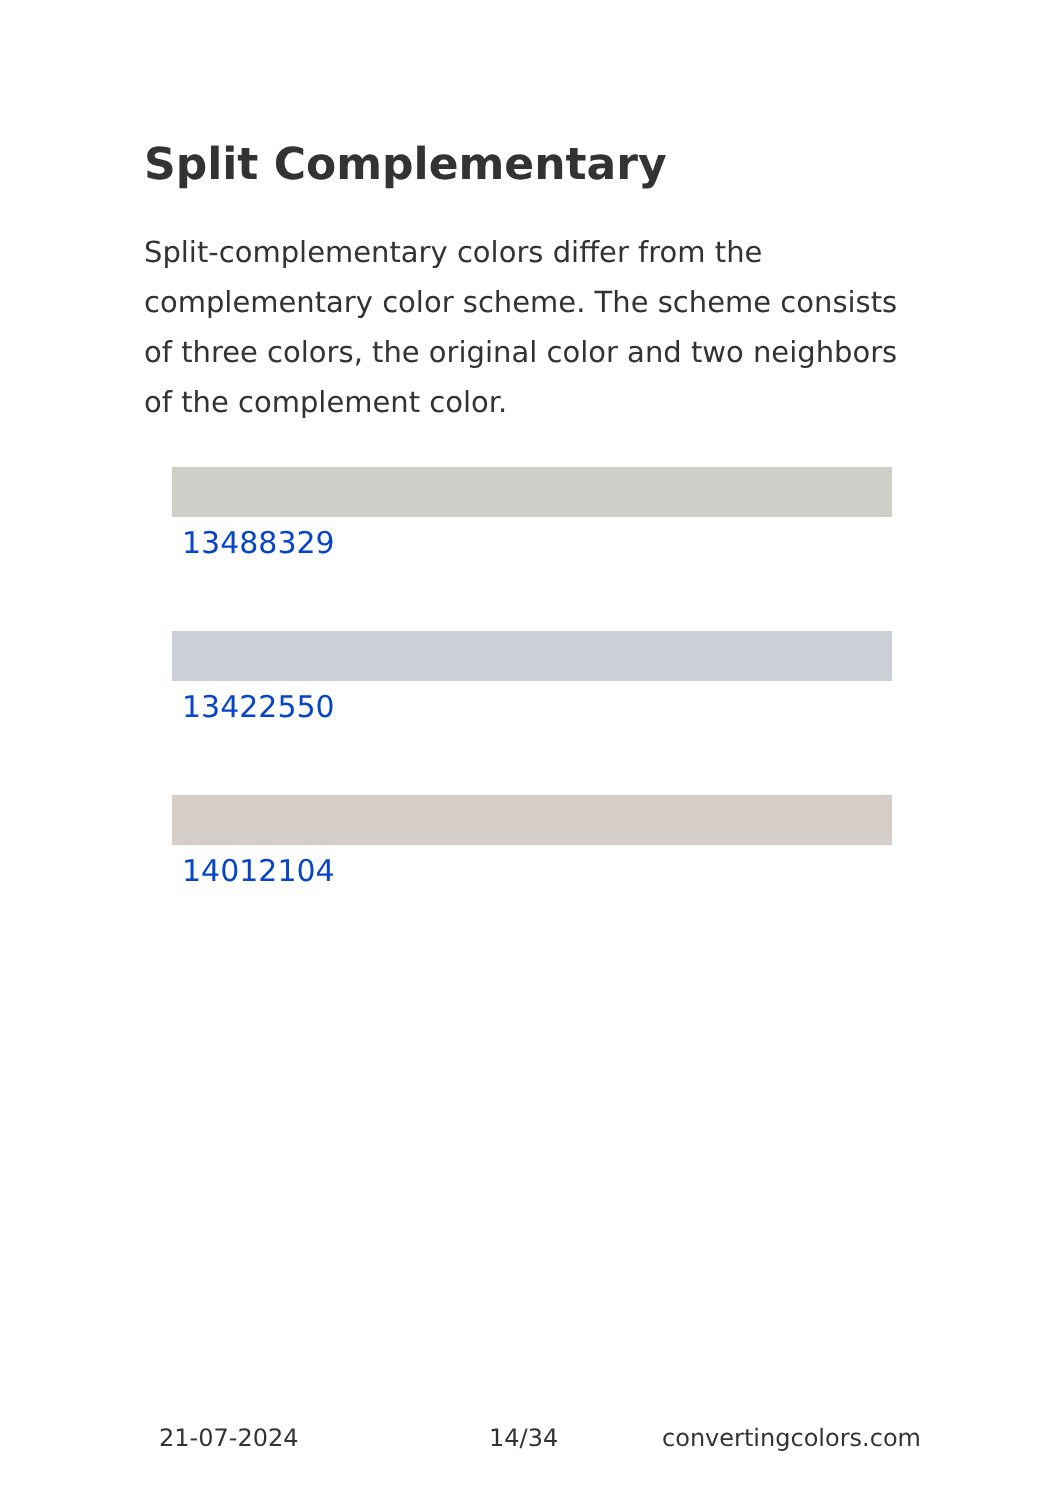Split Complementary
Split-complementary colors differ from the complementary color scheme. The scheme consists of three colors, the original color and two neighbors of the complement color.
13488329
13422550
14012104
21-07-2024 14/34 convertingcolors.com